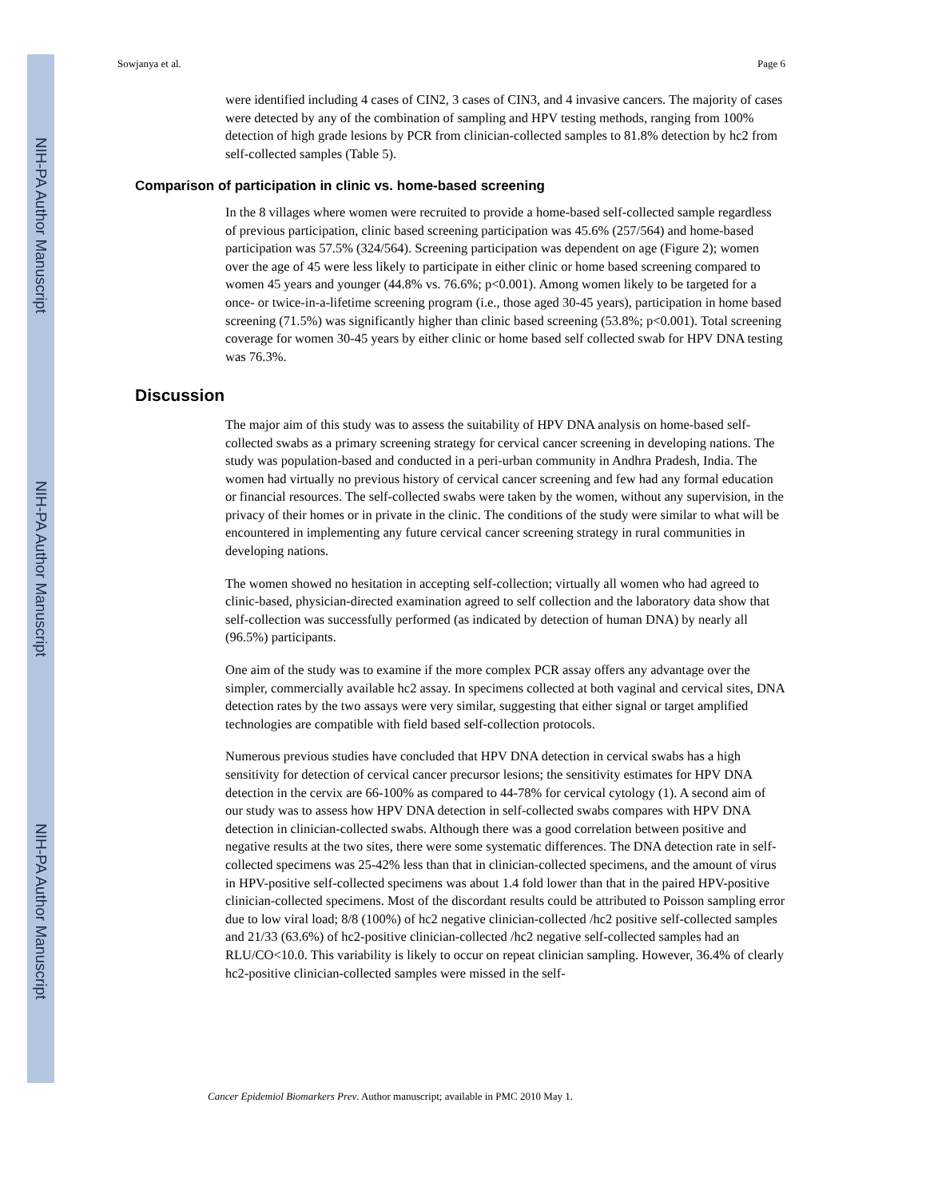NIH-PA Author Manuscript
NIH-PA Author Manuscript
NIH-PA Author Manuscript
Sowjanya et al. Page 6
were identified including 4 cases of CIN2, 3 cases of CIN3, and 4 invasive cancers. The majority of cases were detected by any of the combination of sampling and HPV testing methods, ranging from 100% detection of high grade lesions by PCR from clinician-collected samples to 81.8% detection by hc2 from self-collected samples (Table 5).
Comparison of participation in clinic vs. home-based screening
In the 8 villages where women were recruited to provide a home-based self-collected sample regardless of previous participation, clinic based screening participation was 45.6% (257/564) and home-based participation was 57.5% (324/564). Screening participation was dependent on age (Figure 2); women over the age of 45 were less likely to participate in either clinic or home based screening compared to women 45 years and younger (44.8% vs. 76.6%; p<0.001). Among women likely to be targeted for a once- or twice-in-a-lifetime screening program (i.e., those aged 30-45 years), participation in home based screening (71.5%) was significantly higher than clinic based screening (53.8%; p<0.001). Total screening coverage for women 30-45 years by either clinic or home based self collected swab for HPV DNA testing was 76.3%.
Discussion
The major aim of this study was to assess the suitability of HPV DNA analysis on home-based self-collected swabs as a primary screening strategy for cervical cancer screening in developing nations. The study was population-based and conducted in a peri-urban community in Andhra Pradesh, India. The women had virtually no previous history of cervical cancer screening and few had any formal education or financial resources. The self-collected swabs were taken by the women, without any supervision, in the privacy of their homes or in private in the clinic. The conditions of the study were similar to what will be encountered in implementing any future cervical cancer screening strategy in rural communities in developing nations.
The women showed no hesitation in accepting self-collection; virtually all women who had agreed to clinic-based, physician-directed examination agreed to self collection and the laboratory data show that self-collection was successfully performed (as indicated by detection of human DNA) by nearly all (96.5%) participants.
One aim of the study was to examine if the more complex PCR assay offers any advantage over the simpler, commercially available hc2 assay. In specimens collected at both vaginal and cervical sites, DNA detection rates by the two assays were very similar, suggesting that either signal or target amplified technologies are compatible with field based self-collection protocols.
Numerous previous studies have concluded that HPV DNA detection in cervical swabs has a high sensitivity for detection of cervical cancer precursor lesions; the sensitivity estimates for HPV DNA detection in the cervix are 66-100% as compared to 44-78% for cervical cytology (1). A second aim of our study was to assess how HPV DNA detection in self-collected swabs compares with HPV DNA detection in clinician-collected swabs. Although there was a good correlation between positive and negative results at the two sites, there were some systematic differences. The DNA detection rate in self-collected specimens was 25-42% less than that in clinician-collected specimens, and the amount of virus in HPV-positive self-collected specimens was about 1.4 fold lower than that in the paired HPV-positive clinician-collected specimens. Most of the discordant results could be attributed to Poisson sampling error due to low viral load; 8/8 (100%) of hc2 negative clinician-collected /hc2 positive self-collected samples and 21/33 (63.6%) of hc2-positive clinician-collected /hc2 negative self-collected samples had an RLU/CO<10.0. This variability is likely to occur on repeat clinician sampling. However, 36.4% of clearly hc2-positive clinician-collected samples were missed in the self-
Cancer Epidemiol Biomarkers Prev. Author manuscript; available in PMC 2010 May 1.